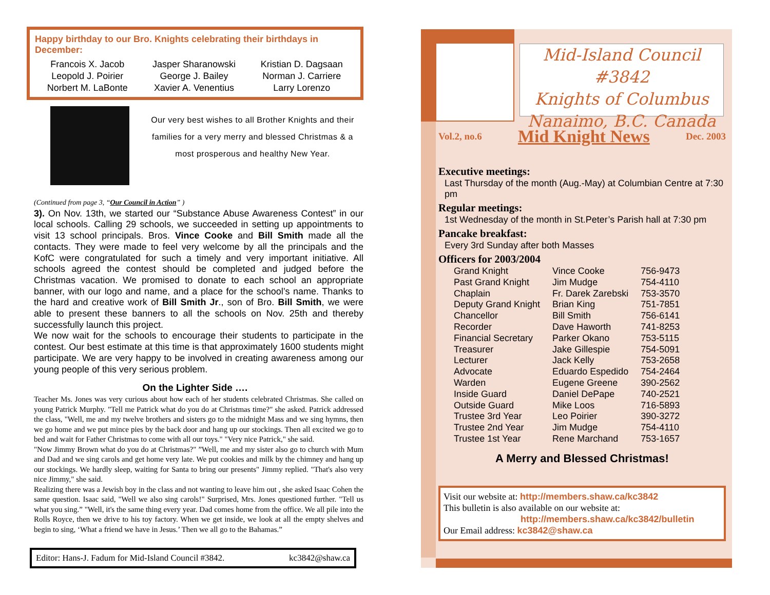Happy birthday to our Bro. Knights celebrating their birthdays in December:
| Francois X. Jacob | Jasper Sharanowski | Kristian D. Dagsaan |
| Leopold J. Poirier | George J. Bailey | Norman J. Carriere |
| Norbert M. LaBonte | Xavier A. Venentius | Larry Lorenzo |
Our very best wishes to all Brother Knights and their families for a very merry and blessed Christmas & a most prosperous and healthy New Year.
(Continued from page 3, “Our Council in Action” )
3). On Nov. 13th, we started our “Substance Abuse Awareness Contest” in our local schools. Calling 29 schools, we succeeded in setting up appointments to visit 13 school principals. Bros. Vince Cooke and Bill Smith made all the contacts. They were made to feel very welcome by all the principals and the KofC were congratulated for such a timely and very important initiative. All schools agreed the contest should be completed and judged before the Christmas vacation. We promised to donate to each school an appropriate banner, with our logo and name, and a place for the school’s name. Thanks to the hard and creative work of Bill Smith Jr., son of Bro. Bill Smith, we were able to present these banners to all the schools on Nov. 25th and thereby successfully launch this project.
We now wait for the schools to encourage their students to participate in the contest. Our best estimate at this time is that approximately 1600 students might participate. We are very happy to be involved in creating awareness among our young people of this very serious problem.
On the Lighter Side ….
Teacher Ms. Jones was very curious about how each of her students celebrated Christmas. She called on young Patrick Murphy. "Tell me Patrick what do you do at Christmas time?" she asked. Patrick addressed the class, "Well, me and my twelve brothers and sisters go to the midnight Mass and we sing hymns, then we go home and we put mince pies by the back door and hang up our stockings. Then all excited we go to bed and wait for Father Christmas to come with all our toys." "Very nice Patrick," she said.
"Now Jimmy Brown what do you do at Christmas?" ”Well, me and my sister also go to church with Mum and Dad and we sing carols and get home very late. We put cookies and milk by the chimney and hang up our stockings. We hardly sleep, waiting for Santa to bring our presents" Jimmy replied. "That's also very nice Jimmy," she said.
Realizing there was a Jewish boy in the class and not wanting to leave him out , she asked Isaac Cohen the same question. Isaac said, "Well we also sing carols!" Surprised, Mrs. Jones questioned further. "Tell us what you sing.” "Well, it's the same thing every year. Dad comes home from the office. We all pile into the Rolls Royce, then we drive to his toy factory. When we get inside, we look at all the empty shelves and begin to sing, ‘What a friend we have in Jesus.’ Then we all go to the Bahamas.”
Editor: Hans-J. Fadum for Mid-Island Council #3842. kc3842@shaw.ca
Mid-Island Council #3842
Knights of Columbus
Nanaimo, B.C. Canada
Vol.2, no.6 Mid Knight News Dec. 2003
Executive meetings:
Last Thursday of the month (Aug.-May) at Columbian Centre at 7:30 pm
Regular meetings:
1st Wednesday of the month in St.Peter’s Parish hall at 7:30 pm
Pancake breakfast:
Every 3rd Sunday after both Masses
Officers for 2003/2004
| Grand Knight | Vince Cooke | 756-9473 |
| Past Grand Knight | Jim Mudge | 754-4110 |
| Chaplain | Fr. Darek Zarebski | 753-3570 |
| Deputy Grand Knight | Brian King | 751-7851 |
| Chancellor | Bill Smith | 756-6141 |
| Recorder | Dave Haworth | 741-8253 |
| Financial Secretary | Parker Okano | 753-5115 |
| Treasurer | Jake Gillespie | 754-5091 |
| Lecturer | Jack Kelly | 753-2658 |
| Advocate | Eduardo Espedido | 754-2464 |
| Warden | Eugene Greene | 390-2562 |
| Inside Guard | Daniel DePape | 740-2521 |
| Outside Guard | Mike Loos | 716-5893 |
| Trustee 3rd Year | Leo Poirier | 390-3272 |
| Trustee 2nd Year | Jim Mudge | 754-4110 |
| Trustee 1st Year | Rene Marchand | 753-1657 |
A Merry and Blessed Christmas!
Visit our website at: http://members.shaw.ca/kc3842
This bulletin is also available on our website at:
http://members.shaw.ca/kc3842/bulletin
Our Email address: kc3842@shaw.ca